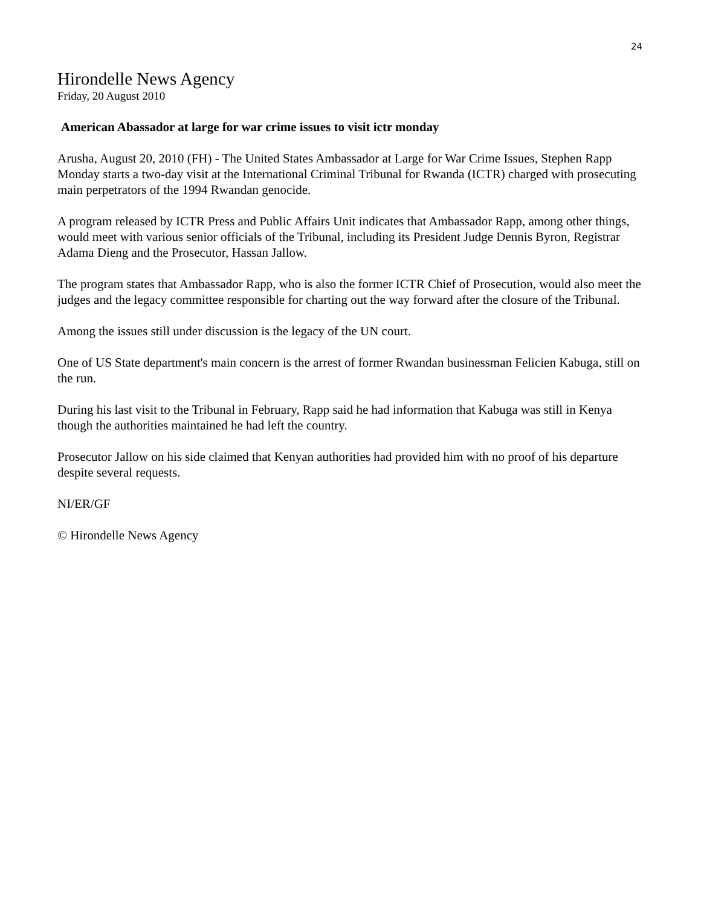24
Hirondelle News Agency
Friday, 20 August 2010
American Abassador at large for war crime issues to visit ictr monday
Arusha, August 20, 2010 (FH) - The United States Ambassador at Large for War Crime Issues, Stephen Rapp Monday starts a two-day visit at the International Criminal Tribunal for Rwanda (ICTR) charged with prosecuting main perpetrators of the 1994 Rwandan genocide.
A program released by ICTR Press and Public Affairs Unit indicates that Ambassador Rapp, among other things, would meet with various senior officials of the Tribunal, including its President Judge Dennis Byron, Registrar Adama Dieng and the Prosecutor, Hassan Jallow.
The program states that Ambassador Rapp, who is also the former ICTR Chief of Prosecution, would also meet the judges and the legacy committee responsible for charting out the way forward after the closure of the Tribunal.
Among the issues still under discussion is the legacy of the UN court.
One of US State department's main concern is the arrest of former Rwandan businessman Felicien Kabuga, still on the run.
During his last visit to the Tribunal in February, Rapp said he had information that Kabuga was still in Kenya though the authorities maintained he had left the country.
Prosecutor Jallow on his side claimed that Kenyan authorities had provided him with no proof of his departure despite several requests.
NI/ER/GF
© Hirondelle News Agency